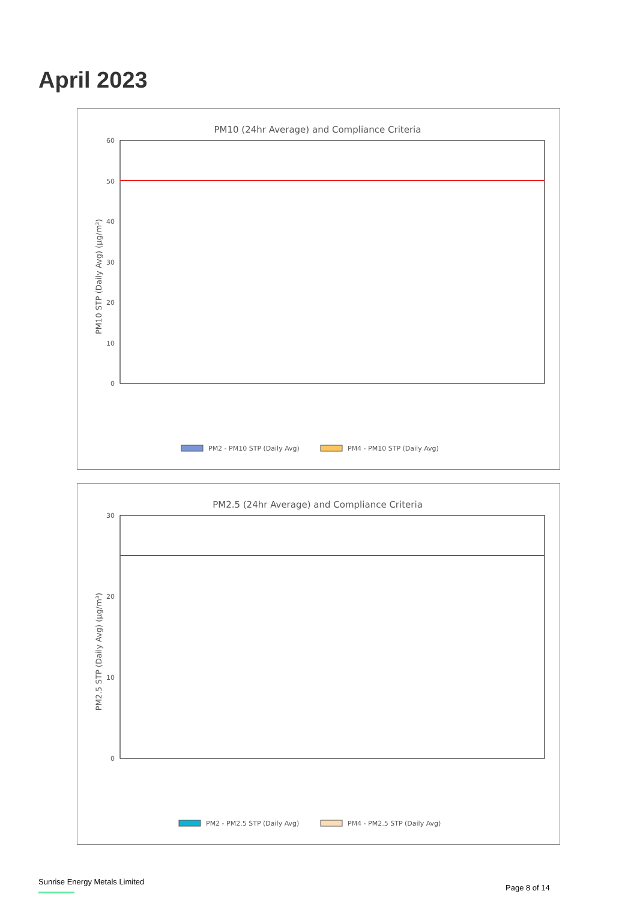April 2023
PM10 (24hr Average) and Compliance Criteria
PM10 STP (Daily Avg) (µg/m³)
60
50
40
30
20
10
0
PM2 - PM10 STP (Daily Avg)
PM4 - PM10 STP (Daily Avg)
PM2.5 (24hr Average) and Compliance Criteria
PM2.5 STP (Daily Avg) (µg/m³)
30
20
10
0
PM2 - PM2.5 STP (Daily Avg)
PM4 - PM2.5 STP (Daily Avg)
Sunrise Energy Metals Limited
Page 8 of 14